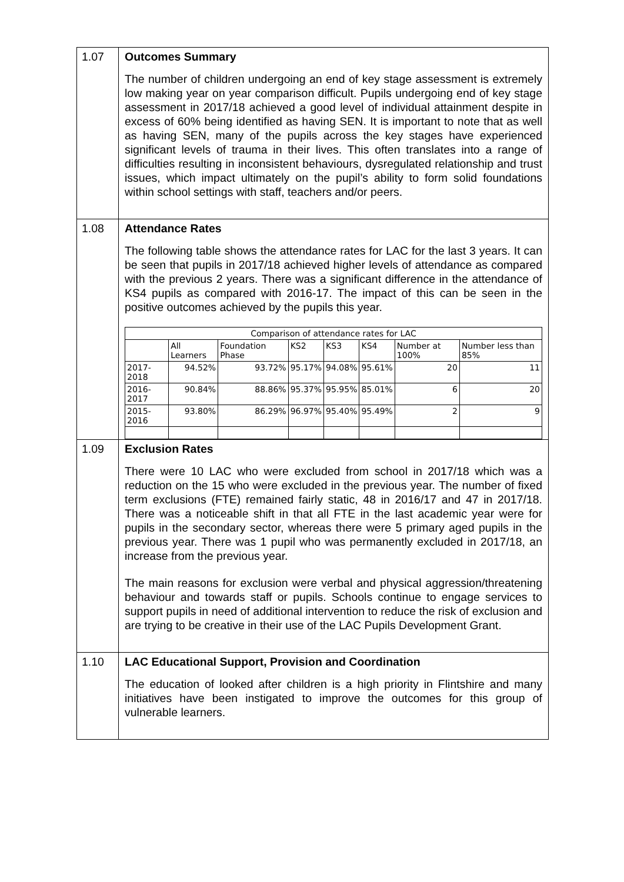| 1.07 | Outcomes Summary The number of children undergoing an end of key stage assessment is extremely low making year on year comparison difficult. Pupils undergoing end of key stage assessment in 2017/18 achieved a good level of individual attainment despite in excess of 60% being identified as having SEN. It is important to note that as well as having SEN, many of the pupils across the key stages have experienced significant levels of trauma in their lives. This often translates into a range of difficulties resulting in inconsistent behaviours, dysregulated relationship and trust issues, which impact ultimately on the pupil’s ability to form solid foundations within school settings with staff, teachers and/or peers. |
| 1.08 | Attendance Rates The following table shows the attendance rates for LAC for the last 3 years. It can be seen that pupils in 2017/18 achieved higher levels of attendance as compared with the previous 2 years. There was a significant difference in the attendance of KS4 pupils as compared with 2016-17. The impact of this can be seen in the positive outcomes achieved by the pupils this year. / Comparison of attendance rates for LAC / / / / / / / / / --- / --- / --- / --- / --- / --- / --- / --- / / / All Learners / Foundation Phase / KS2 / KS3 / KS4 / Number at 100% / Number less than 85% / / 2017-2018 / 94.52% / 93.72% / 95.17% / 94.08% / 95.61% / 20 / 11 / / 2016-2017 / 90.84% / 88.86% / 95.37% / 95.95% / 85.01% / 6 / 20 / / 2015-2016 / 93.80% / 86.29% / 96.97% / 95.40% / 95.49% / 2 / 9 / |
| 1.09 | Exclusion Rates There were 10 LAC who were excluded from school in 2017/18 which was a reduction on the 15 who were excluded in the previous year. The number of fixed term exclusions (FTE) remained fairly static, 48 in 2016/17 and 47 in 2017/18. There was a noticeable shift in that all FTE in the last academic year were for pupils in the secondary sector, whereas there were 5 primary aged pupils in the previous year. There was 1 pupil who was permanently excluded in 2017/18, an increase from the previous year. The main reasons for exclusion were verbal and physical aggression/threatening behaviour and towards staff or pupils. Schools continue to engage services to support pupils in need of additional intervention to reduce the risk of exclusion and are trying to be creative in their use of the LAC Pupils Development Grant. |
| 1.10 | LAC Educational Support, Provision and Coordination The education of looked after children is a high priority in Flintshire and many initiatives have been instigated to improve the outcomes for this group of vulnerable learners. |